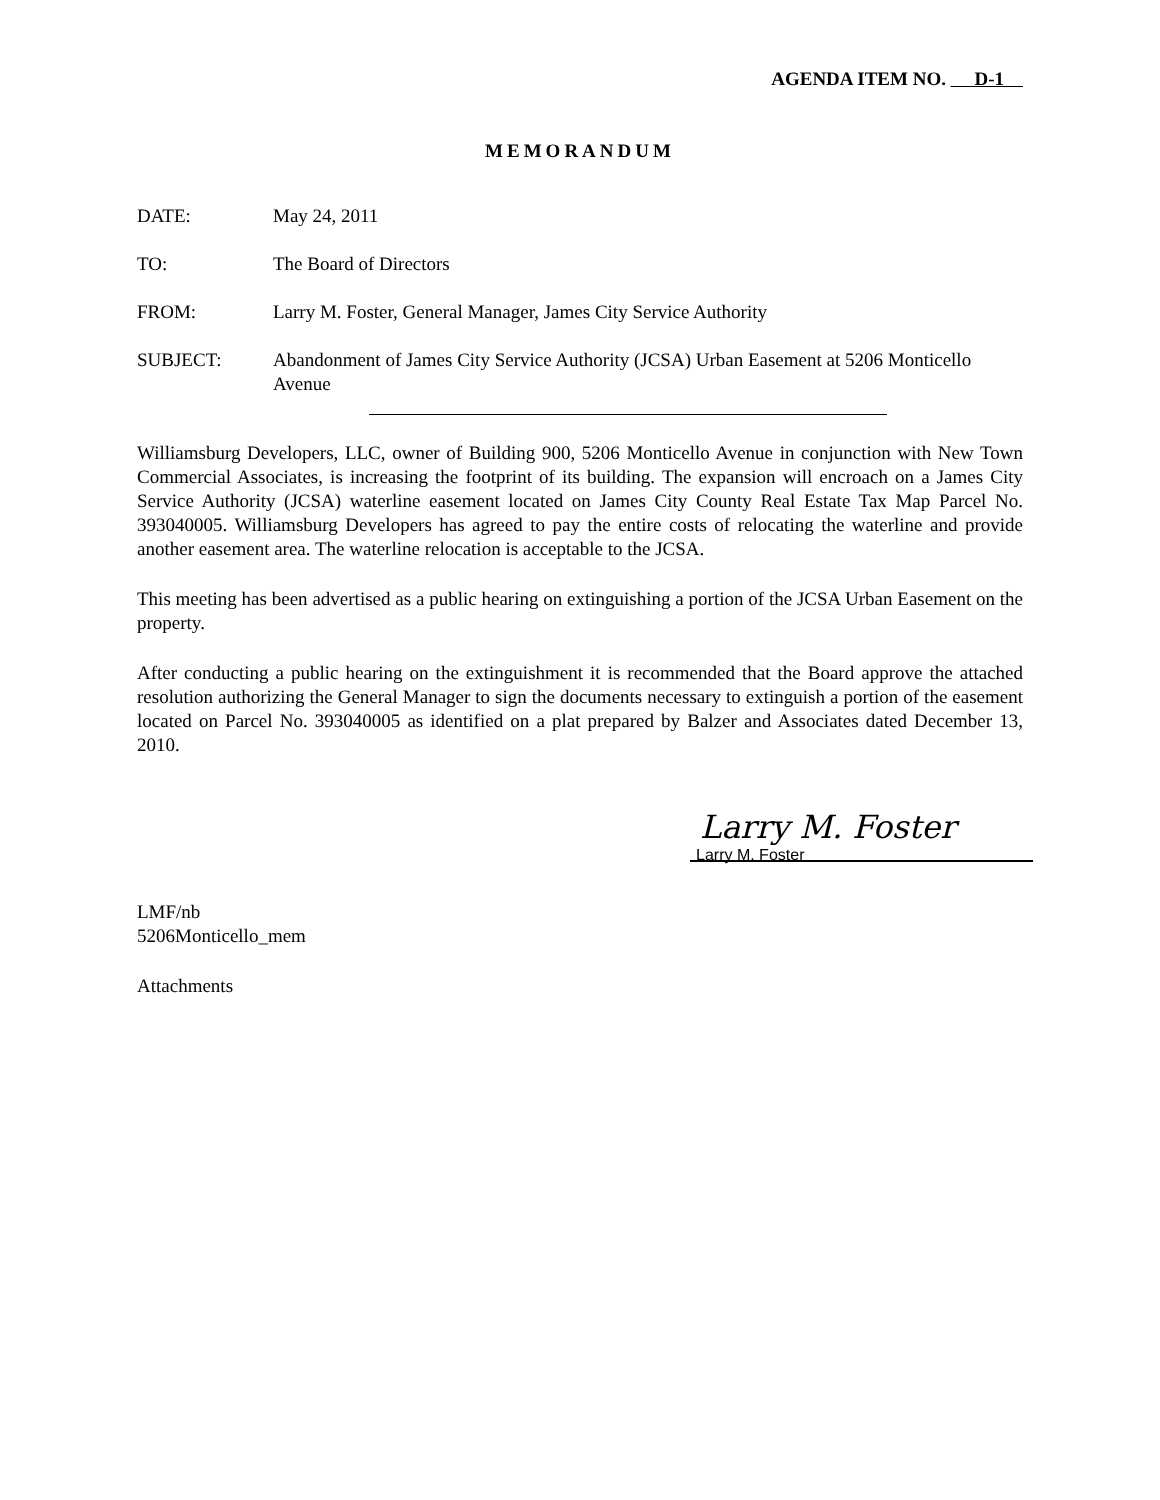AGENDA ITEM NO. D-1
MEMORANDUM
DATE: May 24, 2011
TO: The Board of Directors
FROM: Larry M. Foster, General Manager, James City Service Authority
SUBJECT: Abandonment of James City Service Authority (JCSA) Urban Easement at 5206 Monticello Avenue
Williamsburg Developers, LLC, owner of Building 900, 5206 Monticello Avenue in conjunction with New Town Commercial Associates, is increasing the footprint of its building. The expansion will encroach on a James City Service Authority (JCSA) waterline easement located on James City County Real Estate Tax Map Parcel No. 393040005. Williamsburg Developers has agreed to pay the entire costs of relocating the waterline and provide another easement area. The waterline relocation is acceptable to the JCSA.
This meeting has been advertised as a public hearing on extinguishing a portion of the JCSA Urban Easement on the property.
After conducting a public hearing on the extinguishment it is recommended that the Board approve the attached resolution authorizing the General Manager to sign the documents necessary to extinguish a portion of the easement located on Parcel No. 393040005 as identified on a plat prepared by Balzer and Associates dated December 13, 2010.
Larry M. Foster
Larry M. Foster
LMF/nb
5206Monticello_mem
Attachments